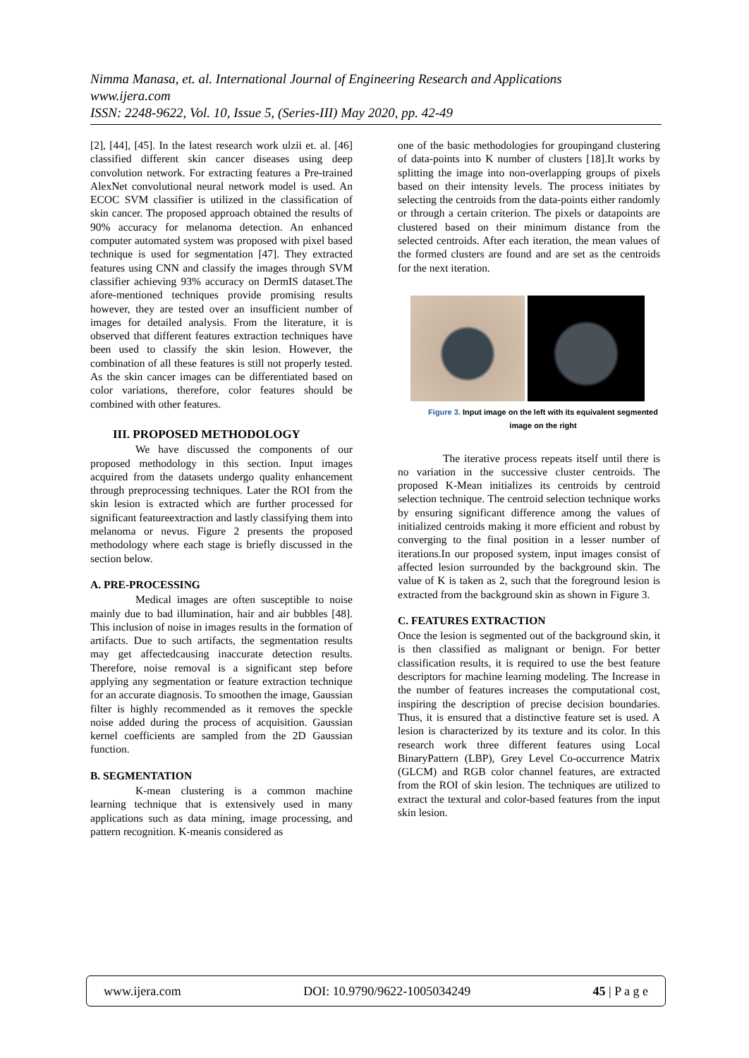Nimma Manasa, et. al. International Journal of Engineering Research and Applications
www.ijera.com
ISSN: 2248-9622, Vol. 10, Issue 5, (Series-III) May 2020, pp. 42-49
[2], [44], [45]. In the latest research work ulzii et. al. [46] classified different skin cancer diseases using deep convolution network. For extracting features a Pre-trained AlexNet convolutional neural network model is used. An ECOC SVM classifier is utilized in the classification of skin cancer. The proposed approach obtained the results of 90% accuracy for melanoma detection. An enhanced computer automated system was proposed with pixel based technique is used for segmentation [47]. They extracted features using CNN and classify the images through SVM classifier achieving 93% accuracy on DermIS dataset.The afore-mentioned techniques provide promising results however, they are tested over an insufficient number of images for detailed analysis. From the literature, it is observed that different features extraction techniques have been used to classify the skin lesion. However, the combination of all these features is still not properly tested. As the skin cancer images can be differentiated based on color variations, therefore, color features should be combined with other features.
III. PROPOSED METHODOLOGY
We have discussed the components of our proposed methodology in this section. Input images acquired from the datasets undergo quality enhancement through preprocessing techniques. Later the ROI from the skin lesion is extracted which are further processed for significant featureextraction and lastly classifying them into melanoma or nevus. Figure 2 presents the proposed methodology where each stage is briefly discussed in the section below.
A. PRE-PROCESSING
Medical images are often susceptible to noise mainly due to bad illumination, hair and air bubbles [48]. This inclusion of noise in images results in the formation of artifacts. Due to such artifacts, the segmentation results may get affectedcausing inaccurate detection results. Therefore, noise removal is a significant step before applying any segmentation or feature extraction technique for an accurate diagnosis. To smoothen the image, Gaussian filter is highly recommended as it removes the speckle noise added during the process of acquisition. Gaussian kernel coefficients are sampled from the 2D Gaussian function.
B. SEGMENTATION
K-mean clustering is a common machine learning technique that is extensively used in many applications such as data mining, image processing, and pattern recognition. K-meanis considered as
one of the basic methodologies for groupingand clustering of data-points into K number of clusters [18].It works by splitting the image into non-overlapping groups of pixels based on their intensity levels. The process initiates by selecting the centroids from the data-points either randomly or through a certain criterion. The pixels or datapoints are clustered based on their minimum distance from the selected centroids. After each iteration, the mean values of the formed clusters are found and are set as the centroids for the next iteration.
Figure 3. Input image on the left with its equivalent segmented image on the right
The iterative process repeats itself until there is no variation in the successive cluster centroids. The proposed K-Mean initializes its centroids by centroid selection technique. The centroid selection technique works by ensuring significant difference among the values of initialized centroids making it more efficient and robust by converging to the final position in a lesser number of iterations.In our proposed system, input images consist of affected lesion surrounded by the background skin. The value of K is taken as 2, such that the foreground lesion is extracted from the background skin as shown in Figure 3.
C. FEATURES EXTRACTION
Once the lesion is segmented out of the background skin, it is then classified as malignant or benign. For better classification results, it is required to use the best feature descriptors for machine learning modeling. The Increase in the number of features increases the computational cost, inspiring the description of precise decision boundaries. Thus, it is ensured that a distinctive feature set is used. A lesion is characterized by its texture and its color. In this research work three different features using Local BinaryPattern (LBP), Grey Level Co-occurrence Matrix (GLCM) and RGB color channel features, are extracted from the ROI of skin lesion. The techniques are utilized to extract the textural and color-based features from the input skin lesion.
www.ijera.com DOI: 10.9790/9622-1005034249 45 | P a g e